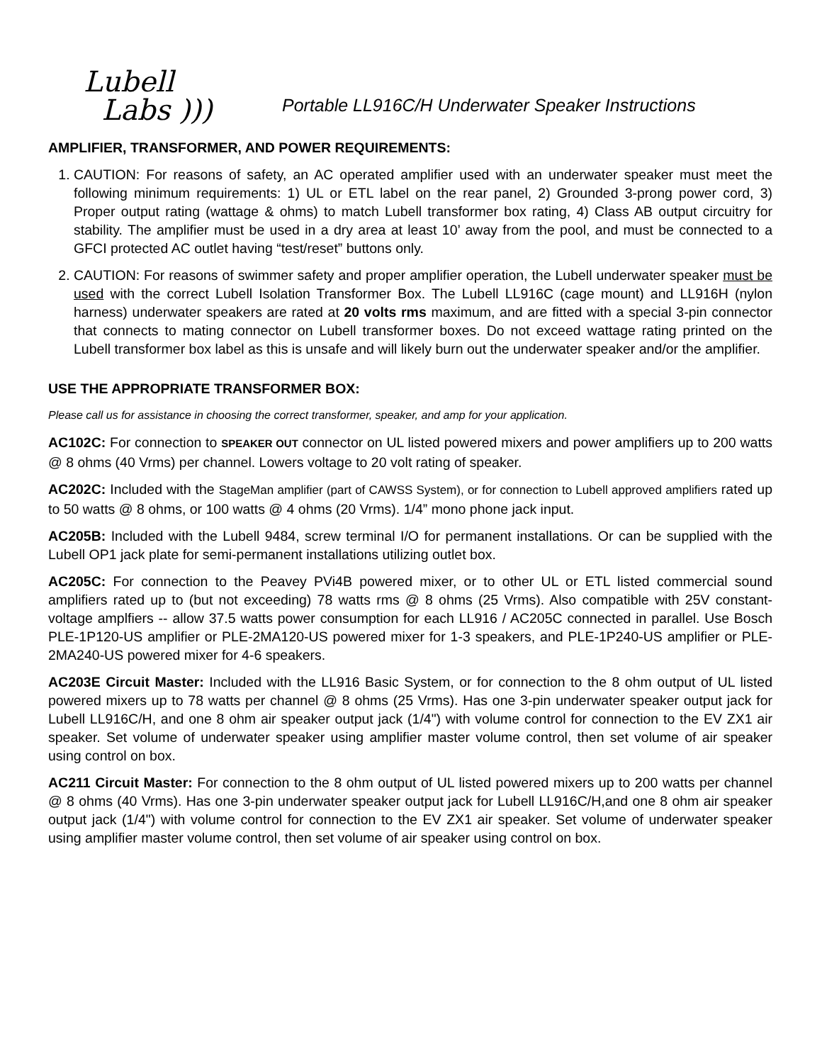Lubell
Labs )))
Portable LL916C/H Underwater Speaker Instructions
AMPLIFIER, TRANSFORMER, AND POWER REQUIREMENTS:
1. CAUTION: For reasons of safety, an AC operated amplifier used with an underwater speaker must meet the following minimum requirements: 1) UL or ETL label on the rear panel, 2) Grounded 3-prong power cord, 3) Proper output rating (wattage & ohms) to match Lubell transformer box rating, 4) Class AB output circuitry for stability. The amplifier must be used in a dry area at least 10’ away from the pool, and must be connected to a GFCI protected AC outlet having “test/reset” buttons only.
2. CAUTION: For reasons of swimmer safety and proper amplifier operation, the Lubell underwater speaker must be used with the correct Lubell Isolation Transformer Box. The Lubell LL916C (cage mount) and LL916H (nylon harness) underwater speakers are rated at 20 volts rms maximum, and are fitted with a special 3-pin connector that connects to mating connector on Lubell transformer boxes. Do not exceed wattage rating printed on the Lubell transformer box label as this is unsafe and will likely burn out the underwater speaker and/or the amplifier.
USE THE APPROPRIATE TRANSFORMER BOX:
Please call us for assistance in choosing the correct transformer, speaker, and amp for your application.
AC102C: For connection to SPEAKER OUT connector on UL listed powered mixers and power amplifiers up to 200 watts @ 8 ohms (40 Vrms) per channel. Lowers voltage to 20 volt rating of speaker.
AC202C: Included with the StageMan amplifier (part of CAWSS System), or for connection to Lubell approved amplifiers rated up to 50 watts @ 8 ohms, or 100 watts @ 4 ohms (20 Vrms). 1/4” mono phone jack input.
AC205B: Included with the Lubell 9484, screw terminal I/O for permanent installations. Or can be supplied with the Lubell OP1 jack plate for semi-permanent installations utilizing outlet box.
AC205C: For connection to the Peavey PVi4B powered mixer, or to other UL or ETL listed commercial sound amplifiers rated up to (but not exceeding) 78 watts rms @ 8 ohms (25 Vrms). Also compatible with 25V constant-voltage amplfiers -- allow 37.5 watts power consumption for each LL916 / AC205C connected in parallel. Use Bosch PLE-1P120-US amplifier or PLE-2MA120-US powered mixer for 1-3 speakers, and PLE-1P240-US amplifier or PLE-2MA240-US powered mixer for 4-6 speakers.
AC203E Circuit Master: Included with the LL916 Basic System, or for connection to the 8 ohm output of UL listed powered mixers up to 78 watts per channel @ 8 ohms (25 Vrms). Has one 3-pin underwater speaker output jack for Lubell LL916C/H, and one 8 ohm air speaker output jack (1/4") with volume control for connection to the EV ZX1 air speaker. Set volume of underwater speaker using amplifier master volume control, then set volume of air speaker using control on box.
AC211 Circuit Master: For connection to the 8 ohm output of UL listed powered mixers up to 200 watts per channel @ 8 ohms (40 Vrms). Has one 3-pin underwater speaker output jack for Lubell LL916C/H,and one 8 ohm air speaker output jack (1/4") with volume control for connection to the EV ZX1 air speaker. Set volume of underwater speaker using amplifier master volume control, then set volume of air speaker using control on box.